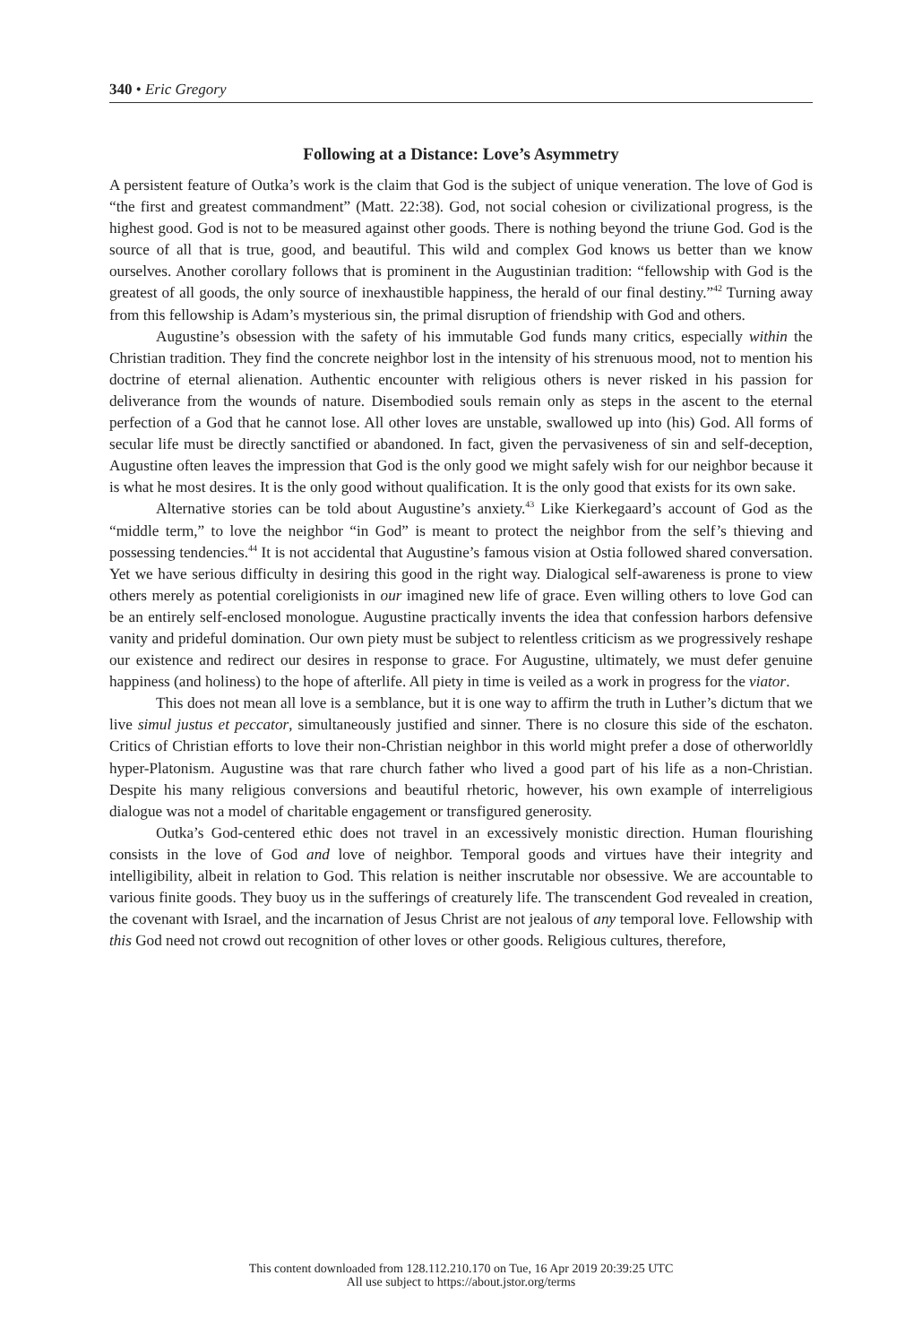340 • Eric Gregory
Following at a Distance: Love’s Asymmetry
A persistent feature of Outka’s work is the claim that God is the subject of unique veneration. The love of God is “the first and greatest commandment” (Matt. 22:38). God, not social cohesion or civilizational progress, is the highest good. God is not to be measured against other goods. There is nothing beyond the triune God. God is the source of all that is true, good, and beautiful. This wild and complex God knows us better than we know ourselves. Another corollary follows that is prominent in the Augustinian tradition: “fellowship with God is the greatest of all goods, the only source of inexhaustible happiness, the herald of our final destiny.”<sup>42</sup> Turning away from this fellowship is Adam’s mysterious sin, the primal disruption of friendship with God and others.
Augustine’s obsession with the safety of his immutable God funds many critics, especially within the Christian tradition. They find the concrete neighbor lost in the intensity of his strenuous mood, not to mention his doctrine of eternal alienation. Authentic encounter with religious others is never risked in his passion for deliverance from the wounds of nature. Disembodied souls remain only as steps in the ascent to the eternal perfection of a God that he cannot lose. All other loves are unstable, swallowed up into (his) God. All forms of secular life must be directly sanctified or abandoned. In fact, given the pervasiveness of sin and self-deception, Augustine often leaves the impression that God is the only good we might safely wish for our neighbor because it is what he most desires. It is the only good without qualification. It is the only good that exists for its own sake.
Alternative stories can be told about Augustine’s anxiety.<sup>43</sup> Like Kierkegaard’s account of God as the “middle term,” to love the neighbor “in God” is meant to protect the neighbor from the self’s thieving and possessing tendencies.<sup>44</sup> It is not accidental that Augustine’s famous vision at Ostia followed shared conversation. Yet we have serious difficulty in desiring this good in the right way. Dialogical self-awareness is prone to view others merely as potential coreligionists in our imagined new life of grace. Even willing others to love God can be an entirely self-enclosed monologue. Augustine practically invents the idea that confession harbors defensive vanity and prideful domination. Our own piety must be subject to relentless criticism as we progressively reshape our existence and redirect our desires in response to grace. For Augustine, ultimately, we must defer genuine happiness (and holiness) to the hope of afterlife. All piety in time is veiled as a work in progress for the viator.
This does not mean all love is a semblance, but it is one way to affirm the truth in Luther’s dictum that we live simul justus et peccator, simultaneously justified and sinner. There is no closure this side of the eschaton. Critics of Christian efforts to love their non-Christian neighbor in this world might prefer a dose of otherworldly hyper-Platonism. Augustine was that rare church father who lived a good part of his life as a non-Christian. Despite his many religious conversions and beautiful rhetoric, however, his own example of interreligious dialogue was not a model of charitable engagement or transfigured generosity.
Outka’s God-centered ethic does not travel in an excessively monistic direction. Human flourishing consists in the love of God and love of neighbor. Temporal goods and virtues have their integrity and intelligibility, albeit in relation to God. This relation is neither inscrutable nor obsessive. We are accountable to various finite goods. They buoy us in the sufferings of creaturely life. The transcendent God revealed in creation, the covenant with Israel, and the incarnation of Jesus Christ are not jealous of any temporal love. Fellowship with this God need not crowd out recognition of other loves or other goods. Religious cultures, therefore,
This content downloaded from 128.112.210.170 on Tue, 16 Apr 2019 20:39:25 UTC
All use subject to https://about.jstor.org/terms